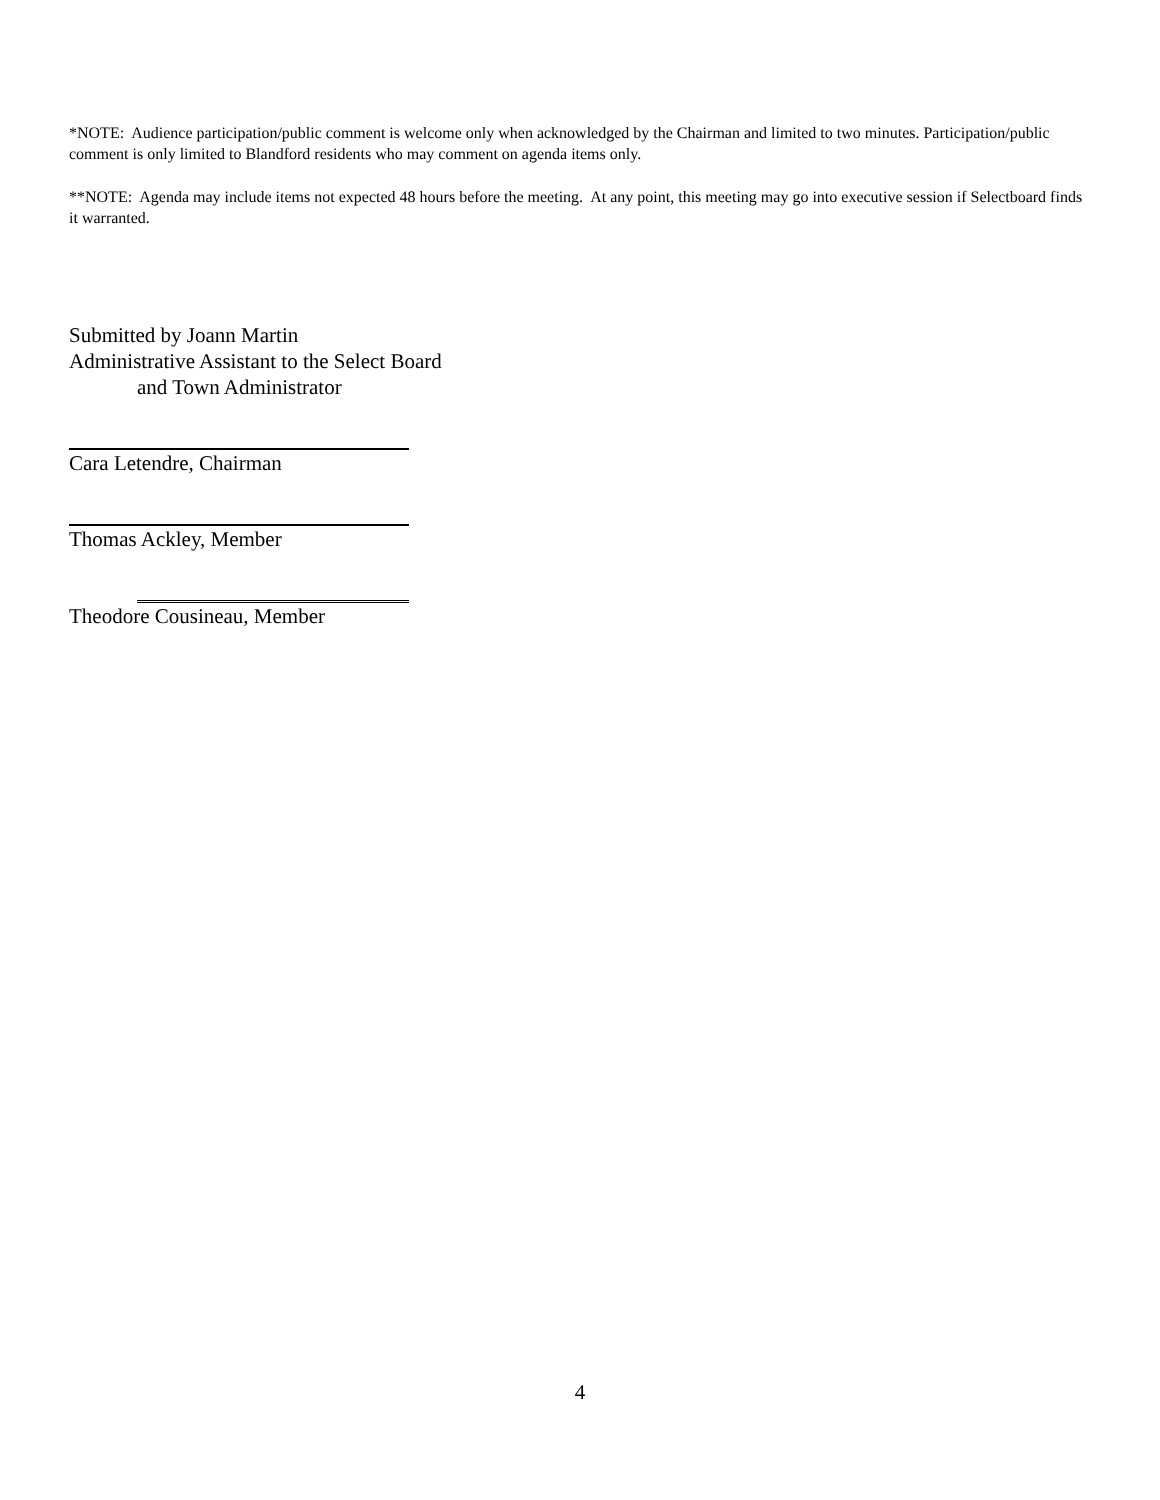*NOTE: Audience participation/public comment is welcome only when acknowledged by the Chairman and limited to two minutes. Participation/public comment is only limited to Blandford residents who may comment on agenda items only.
**NOTE: Agenda may include items not expected 48 hours before the meeting. At any point, this meeting may go into executive session if Selectboard finds it warranted.
Submitted by Joann Martin
Administrative Assistant to the Select Board
and Town Administrator
Cara Letendre, Chairman
Thomas Ackley, Member
Theodore Cousineau, Member
4